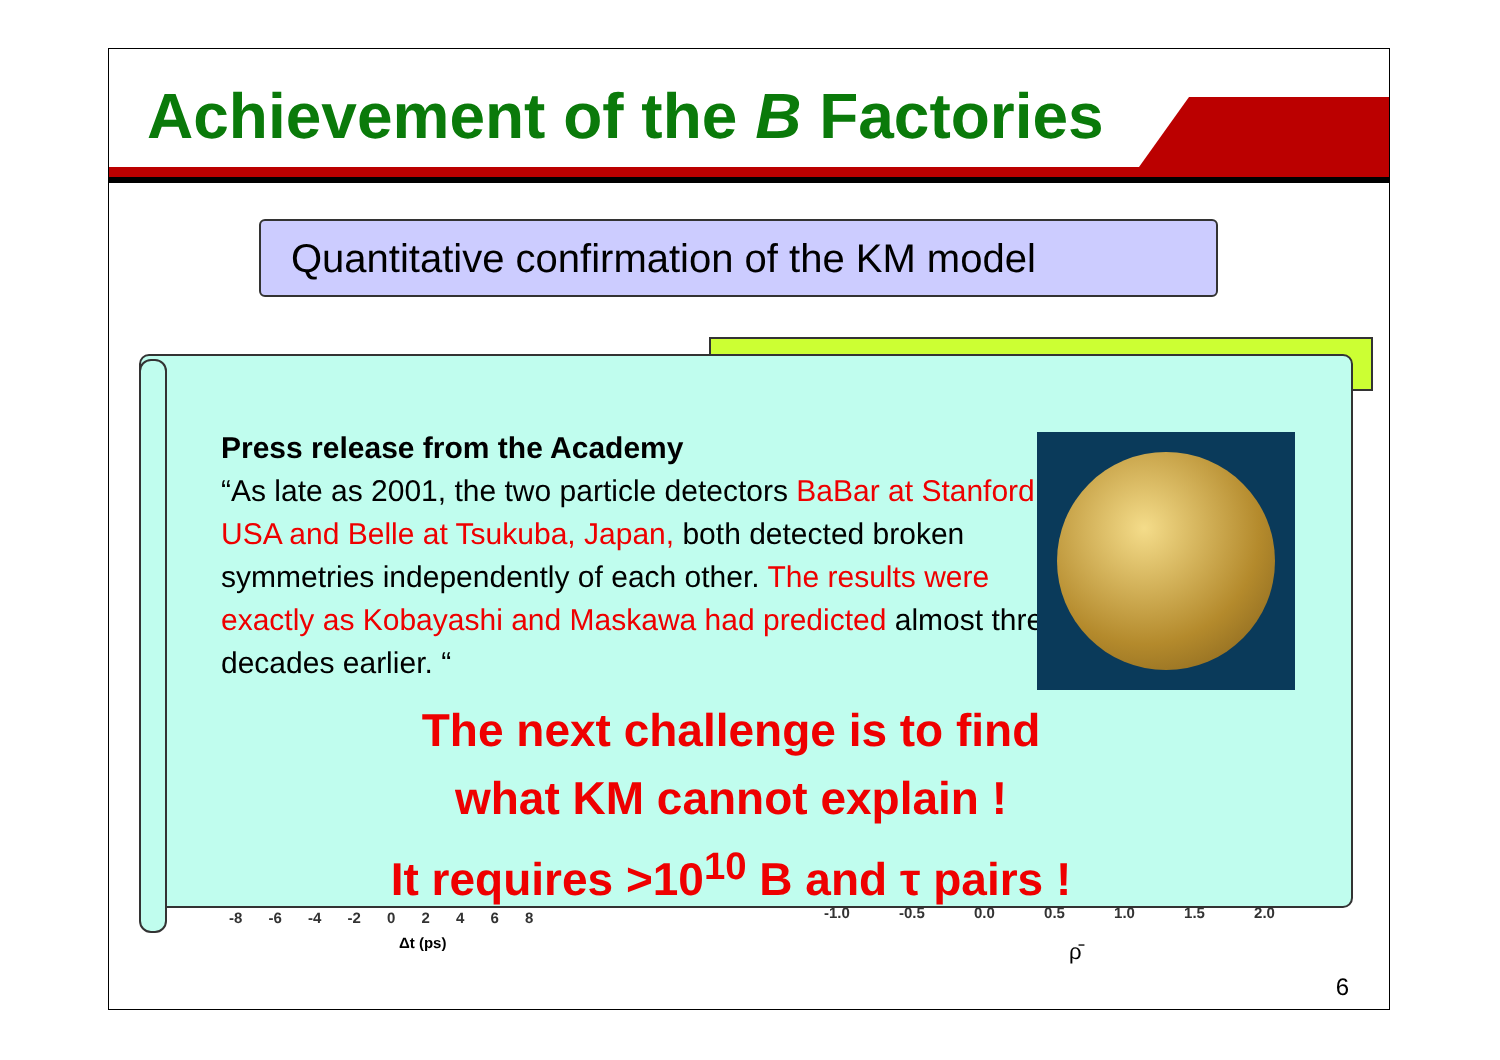Achievement of the B Factories
Quantitative confirmation of the KM model
-8 -6 -4 -2 0 2 4 6 8
Δt (ps)
-1.0 -0.5 0.0 0.5 1.0 1.5 2.0
ρ̄
Press release from the Academy
“As late as 2001, the two particle detectors BaBar at Stanford, USA and Belle at Tsukuba, Japan, both detected broken symmetries independently of each other. The results were exactly as Kobayashi and Maskawa had predicted almost three decades earlier. “
The next challenge is to find
what KM cannot explain !
It requires >10<sup>10</sup> B and τ pairs !
6